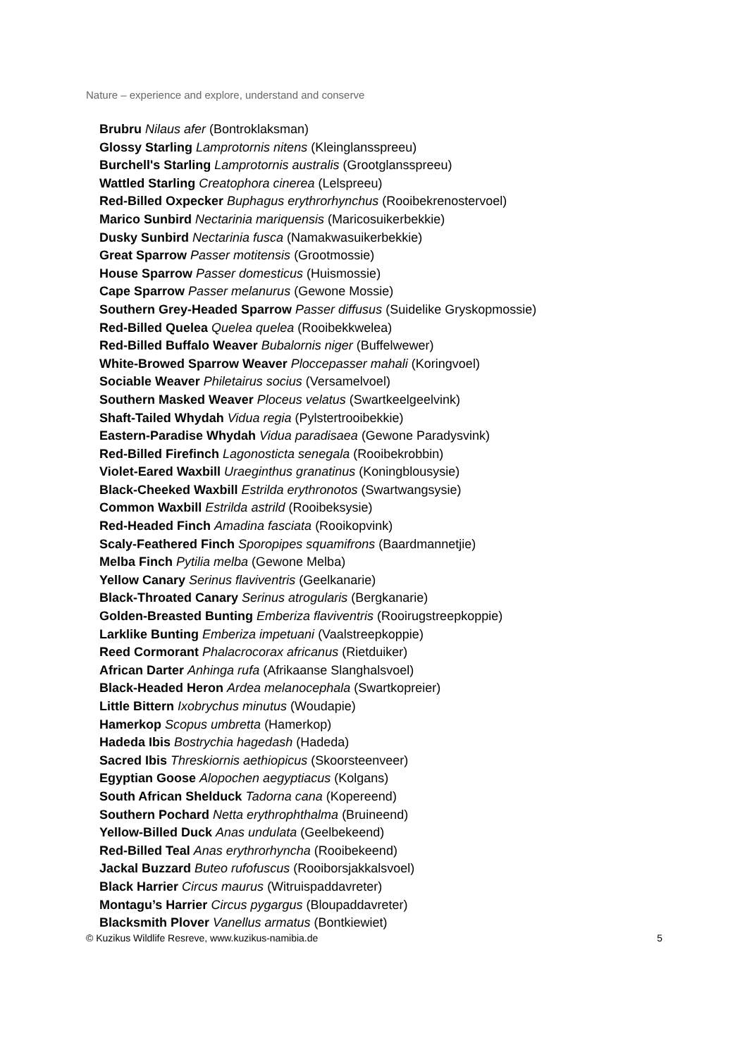Nature – experience and explore, understand and conserve
Brubru Nilaus afer (Bontroklaksman)
Glossy Starling Lamprotornis nitens (Kleinglansspreeu)
Burchell's Starling Lamprotornis australis (Grootglansspreeu)
Wattled Starling Creatophora cinerea (Lelspreeu)
Red-Billed Oxpecker Buphagus erythrorhynchus (Rooibekrenostervoel)
Marico Sunbird Nectarinia mariquensis (Maricosuikerbekkie)
Dusky Sunbird Nectarinia fusca (Namakwasuikerbekkie)
Great Sparrow Passer motitensis (Grootmossie)
House Sparrow Passer domesticus (Huismossie)
Cape Sparrow Passer melanurus (Gewone Mossie)
Southern Grey-Headed Sparrow Passer diffusus (Suidelike Gryskopmossie)
Red-Billed Quelea Quelea quelea (Rooibekkwelea)
Red-Billed Buffalo Weaver Bubalornis niger (Buffelwewer)
White-Browed Sparrow Weaver Ploccepasser mahali (Koringvoel)
Sociable Weaver Philetairus socius (Versamelvoel)
Southern Masked Weaver Ploceus velatus (Swartkeelgeelvink)
Shaft-Tailed Whydah Vidua regia (Pylstertrooibekkie)
Eastern-Paradise Whydah Vidua paradisaea (Gewone Paradysvink)
Red-Billed Firefinch Lagonosticta senegala (Rooibekrobbin)
Violet-Eared Waxbill Uraeginthus granatinus (Koningblousysie)
Black-Cheeked Waxbill Estrilda erythronotos (Swartwangsysie)
Common Waxbill Estrilda astrild (Rooibeksysie)
Red-Headed Finch Amadina fasciata (Rooikopvink)
Scaly-Feathered Finch Sporopipes squamifrons (Baardmannetjie)
Melba Finch Pytilia melba (Gewone Melba)
Yellow Canary Serinus flaviventris (Geelkanarie)
Black-Throated Canary Serinus atrogularis (Bergkanarie)
Golden-Breasted Bunting Emberiza flaviventris (Rooirugstreepkoppie)
Larklike Bunting Emberiza impetuani (Vaalstreepkoppie)
Reed Cormorant Phalacrocorax africanus (Rietduiker)
African Darter Anhinga rufa (Afrikaanse Slanghalsvoel)
Black-Headed Heron Ardea melanocephala (Swartkopreier)
Little Bittern Ixobrychus minutus (Woudapie)
Hamerkop Scopus umbretta (Hamerkop)
Hadeda Ibis Bostrychia hagedash (Hadeda)
Sacred Ibis Threskiornis aethiopicus (Skoorsteenveer)
Egyptian Goose Alopochen aegyptiacus (Kolgans)
South African Shelduck Tadorna cana (Kopereend)
Southern Pochard Netta erythrophthalma (Bruineend)
Yellow-Billed Duck Anas undulata (Geelbekeend)
Red-Billed Teal Anas erythrorhyncha (Rooibekeend)
Jackal Buzzard Buteo rufofuscus (Rooiborsjakkalsvoel)
Black Harrier Circus maurus (Witruispaddavreter)
Montagu’s Harrier Circus pygargus (Bloupaddavreter)
Blacksmith Plover Vanellus armatus (Bontkiewiet)
© Kuzikus Wildlife Resreve, www.kuzikus-namibia.de 5